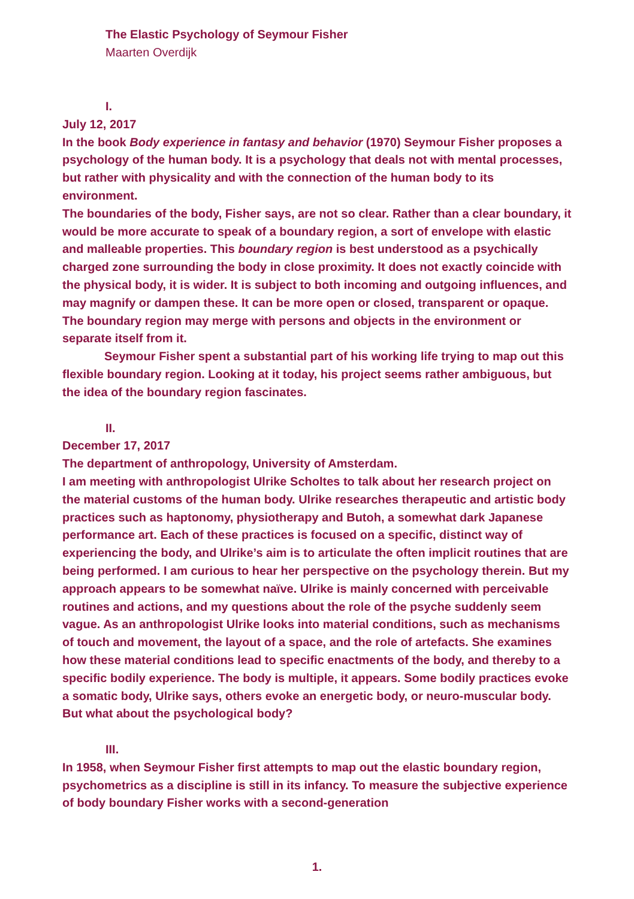The Elastic Psychology of Seymour Fisher
Maarten Overdijk
I.
July 12, 2017
In the book Body experience in fantasy and behavior (1970) Seymour Fisher proposes a psychology of the human body. It is a psychology that deals not with mental processes, but rather with physicality and with the connection of the human body to its environment.
The boundaries of the body, Fisher says, are not so clear. Rather than a clear boundary, it would be more accurate to speak of a boundary region, a sort of envelope with elastic and malleable properties. This boundary region is best understood as a psychically charged zone surrounding the body in close proximity. It does not exactly coincide with the physical body, it is wider. It is subject to both incoming and outgoing influences, and may magnify or dampen these. It can be more open or closed, transparent or opaque. The boundary region may merge with persons and objects in the environment or separate itself from it.
Seymour Fisher spent a substantial part of his working life trying to map out this flexible boundary region. Looking at it today, his project seems rather ambiguous, but the idea of the boundary region fascinates.
II.
December 17, 2017
The department of anthropology, University of Amsterdam.
I am meeting with anthropologist Ulrike Scholtes to talk about her research project on the material customs of the human body. Ulrike researches therapeutic and artistic body practices such as haptonomy, physiotherapy and Butoh, a somewhat dark Japanese performance art. Each of these practices is focused on a specific, distinct way of experiencing the body, and Ulrike’s aim is to articulate the often implicit routines that are being performed. I am curious to hear her perspective on the psychology therein. But my approach appears to be somewhat naïve. Ulrike is mainly concerned with perceivable routines and actions, and my questions about the role of the psyche suddenly seem vague. As an anthropologist Ulrike looks into material conditions, such as mechanisms of touch and movement, the layout of a space, and the role of artefacts. She examines how these material conditions lead to specific enactments of the body, and thereby to a specific bodily experience. The body is multiple, it appears. Some bodily practices evoke a somatic body, Ulrike says, others evoke an energetic body, or neuro-muscular body. But what about the psychological body?
III.
In 1958, when Seymour Fisher first attempts to map out the elastic boundary region, psychometrics as a discipline is still in its infancy. To measure the subjective experience of body boundary Fisher works with a second-generation
1.